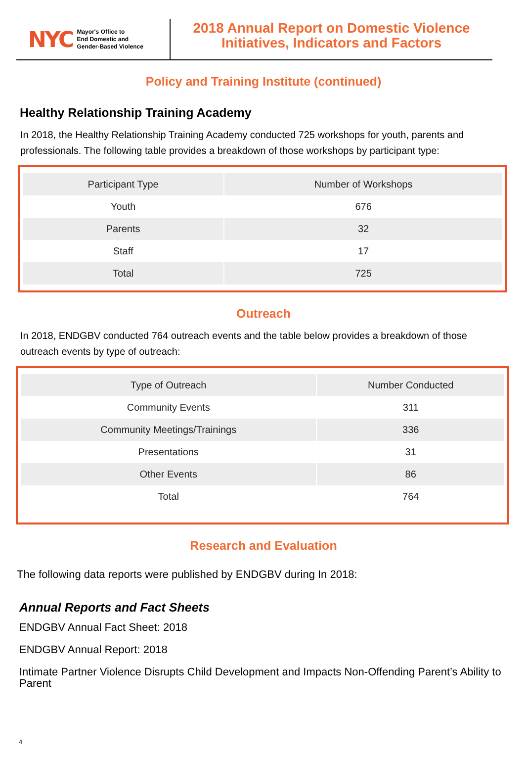NYC Mayor's Office to
End Domestic and
Gender-Based Violence
2018 Annual Report on Domestic Violence
Initiatives, Indicators and Factors
Policy and Training Institute (continued)
Healthy Relationship Training Academy
In 2018, the Healthy Relationship Training Academy conducted 725 workshops for youth, parents and professionals. The following table provides a breakdown of those workshops by participant type:
| Participant Type | Number of Workshops |
| --- | --- |
| Youth | 676 |
| Parents | 32 |
| Staff | 17 |
| Total | 725 |
Outreach
In 2018, ENDGBV conducted 764 outreach events and the table below provides a breakdown of those outreach events by type of outreach:
| Type of Outreach | Number Conducted |
| --- | --- |
| Community Events | 311 |
| Community Meetings/Trainings | 336 |
| Presentations | 31 |
| Other Events | 86 |
| Total | 764 |
Research and Evaluation
The following data reports were published by ENDGBV during In 2018:
Annual Reports and Fact Sheets
ENDGBV Annual Fact Sheet: 2018
ENDGBV Annual Report: 2018
Intimate Partner Violence Disrupts Child Development and Impacts Non-Offending Parent’s Ability to Parent
4